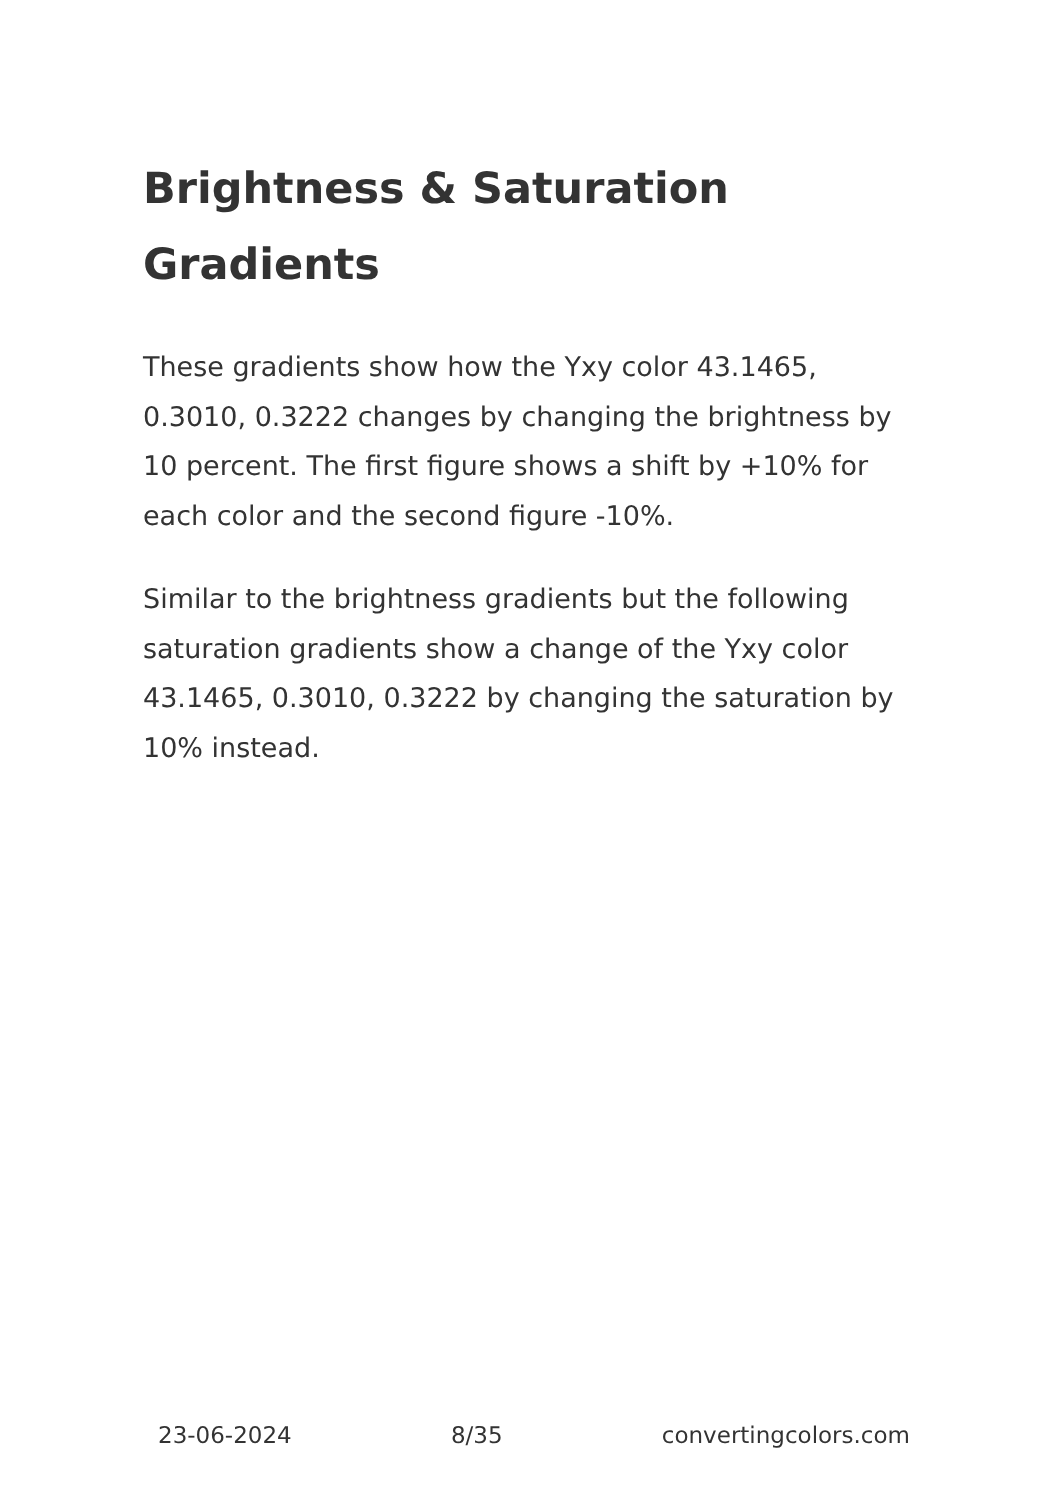Brightness & Saturation Gradients
These gradients show how the Yxy color 43.1465, 0.3010, 0.3222 changes by changing the brightness by 10 percent. The first figure shows a shift by +10% for each color and the second figure -10%.
Similar to the brightness gradients but the following saturation gradients show a change of the Yxy color 43.1465, 0.3010, 0.3222 by changing the saturation by 10% instead.
23-06-2024 8/35 convertingcolors.com